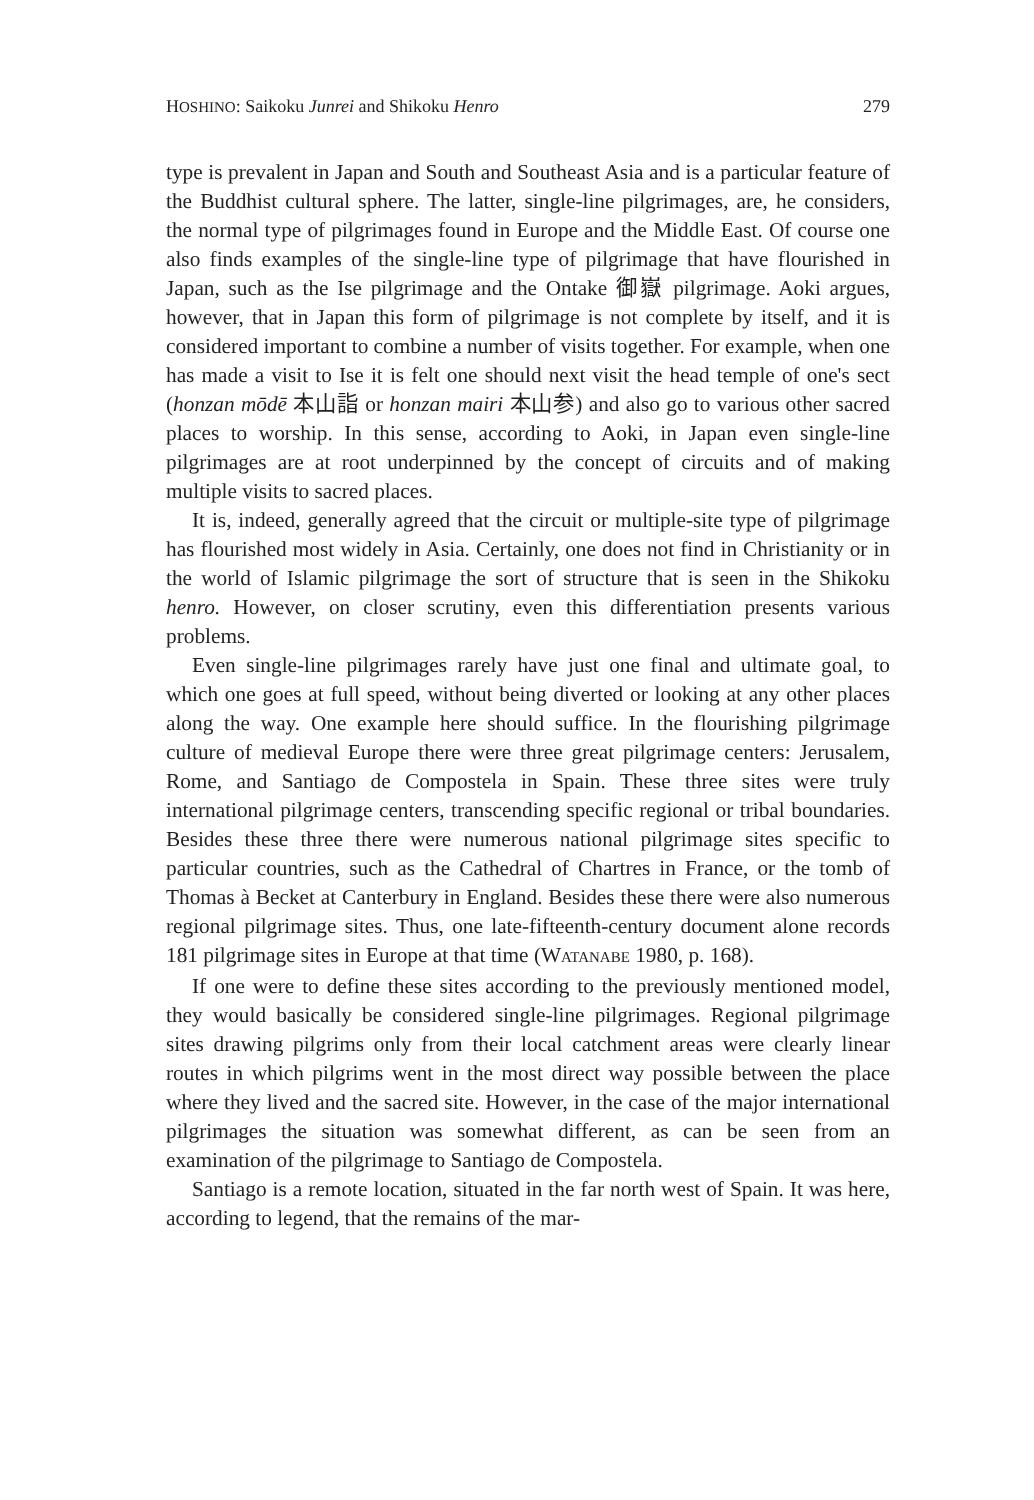HOSHINO: Saikoku Junrei and Shikoku Henro 279
type is prevalent in Japan and South and Southeast Asia and is a particular feature of the Buddhist cultural sphere. The latter, single-line pilgrimages, are, he considers, the normal type of pilgrimages found in Europe and the Middle East. Of course one also finds examples of the single-line type of pilgrimage that have flourished in Japan, such as the Ise pilgrimage and the Ontake 御嶽 pilgrimage. Aoki argues, however, that in Japan this form of pilgrimage is not complete by itself, and it is considered important to combine a number of visits together. For example, when one has made a visit to Ise it is felt one should next visit the head temple of one's sect (honzan mōdē 本山詣 or honzan mairi 本山参) and also go to various other sacred places to worship. In this sense, according to Aoki, in Japan even single-line pilgrimages are at root underpinned by the concept of circuits and of making multiple visits to sacred places.
It is, indeed, generally agreed that the circuit or multiple-site type of pilgrimage has flourished most widely in Asia. Certainly, one does not find in Christianity or in the world of Islamic pilgrimage the sort of structure that is seen in the Shikoku henro. However, on closer scrutiny, even this differentiation presents various problems.
Even single-line pilgrimages rarely have just one final and ultimate goal, to which one goes at full speed, without being diverted or looking at any other places along the way. One example here should suffice. In the flourishing pilgrimage culture of medieval Europe there were three great pilgrimage centers: Jerusalem, Rome, and Santiago de Compostela in Spain. These three sites were truly international pilgrimage centers, transcending specific regional or tribal boundaries. Besides these three there were numerous national pilgrimage sites specific to particular countries, such as the Cathedral of Chartres in France, or the tomb of Thomas à Becket at Canterbury in England. Besides these there were also numerous regional pilgrimage sites. Thus, one late-fifteenth-century document alone records 181 pilgrimage sites in Europe at that time (WATANABE 1980, p. 168).
If one were to define these sites according to the previously mentioned model, they would basically be considered single-line pilgrimages. Regional pilgrimage sites drawing pilgrims only from their local catchment areas were clearly linear routes in which pilgrims went in the most direct way possible between the place where they lived and the sacred site. However, in the case of the major international pilgrimages the situation was somewhat different, as can be seen from an examination of the pilgrimage to Santiago de Compostela.
Santiago is a remote location, situated in the far north west of Spain. It was here, according to legend, that the remains of the mar-